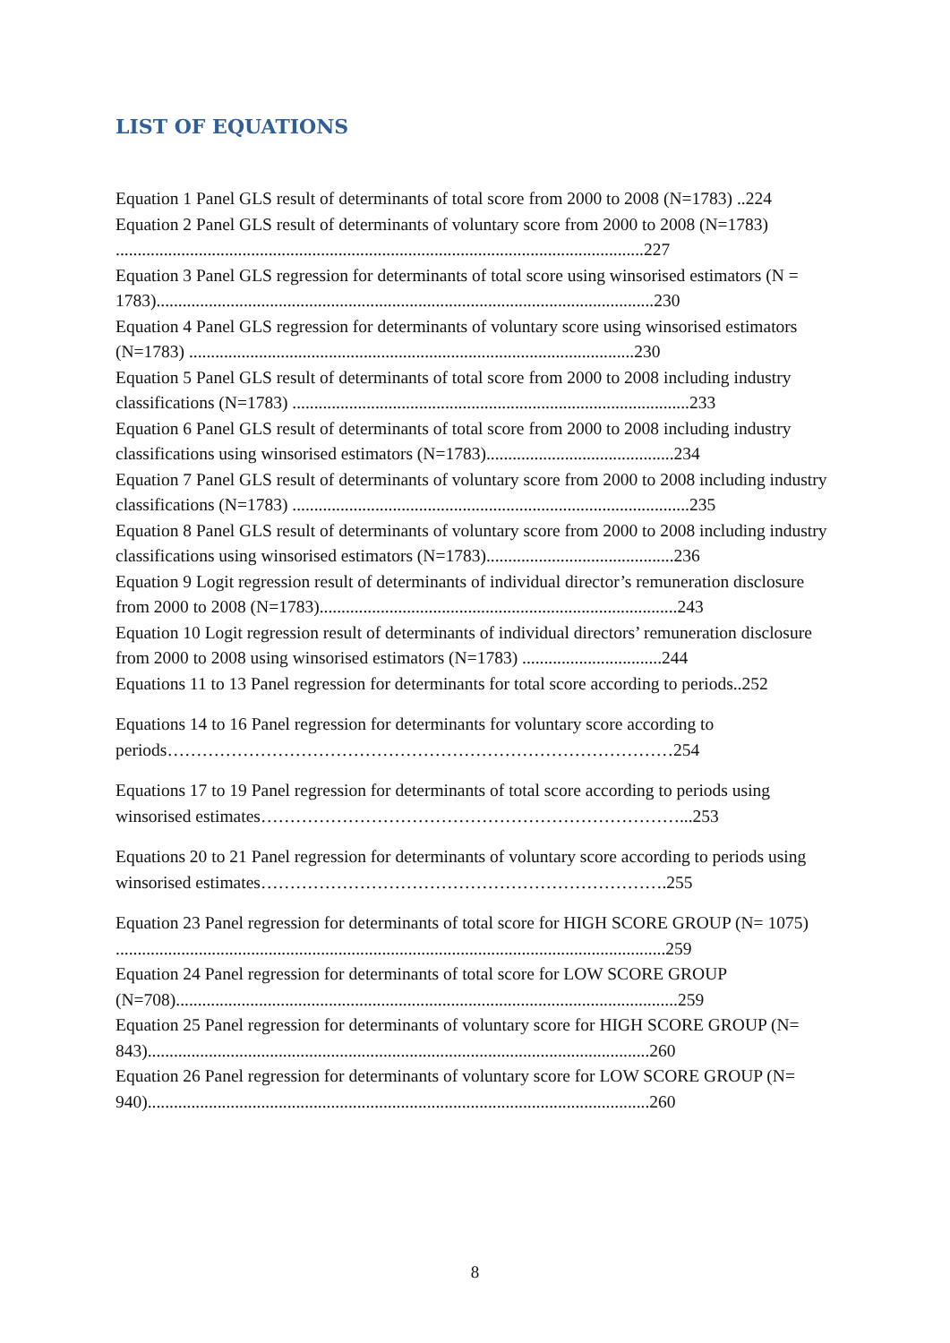LIST OF EQUATIONS
Equation 1 Panel GLS result of determinants of total score from 2000 to 2008 (N=1783) ..224
Equation 2 Panel GLS result of determinants of voluntary score from 2000 to 2008 (N=1783) .........................................................................................................................227
Equation 3 Panel GLS regression for determinants of total score using winsorised estimators (N = 1783)..................................................................................................................230
Equation 4 Panel GLS regression for determinants of voluntary score using winsorised estimators (N=1783) ......................................................................................................230
Equation 5 Panel GLS result of determinants of total score from 2000 to 2008 including industry classifications (N=1783) ...........................................................................................233
Equation 6 Panel GLS result of determinants of total score from 2000 to 2008 including industry classifications using winsorised estimators (N=1783)...........................................234
Equation 7 Panel GLS result of determinants of voluntary score from 2000 to 2008 including industry classifications (N=1783) ...........................................................................................235
Equation 8 Panel GLS result of determinants of voluntary score from 2000 to 2008 including industry classifications using winsorised estimators (N=1783)...........................................236
Equation 9 Logit regression result of determinants of individual director’s remuneration disclosure from 2000 to 2008 (N=1783)..................................................................................243
Equation 10 Logit regression result of determinants of individual directors’ remuneration disclosure from 2000 to 2008 using winsorised estimators (N=1783) ................................244
Equations 11 to 13 Panel regression for determinants for total score according to periods..252
Equations 14 to 16 Panel regression for determinants for voluntary score according to periods……………………………………………………………………………254
Equations 17 to 19 Panel regression for determinants of total score according to periods using winsorised estimates………………………………………………………………...253
Equations 20 to 21 Panel regression for determinants of voluntary score according to periods using winsorised estimates…………………………………………………………….255
Equation 23 Panel regression for determinants of total score for HIGH SCORE GROUP (N= 1075) ..............................................................................................................................259
Equation 24 Panel regression for determinants of total score for LOW SCORE GROUP (N=708)...................................................................................................................259
Equation 25 Panel regression for determinants of voluntary score for HIGH SCORE GROUP (N= 843)...................................................................................................................260
Equation 26 Panel regression for determinants of voluntary score for LOW SCORE GROUP (N= 940)...................................................................................................................260
8